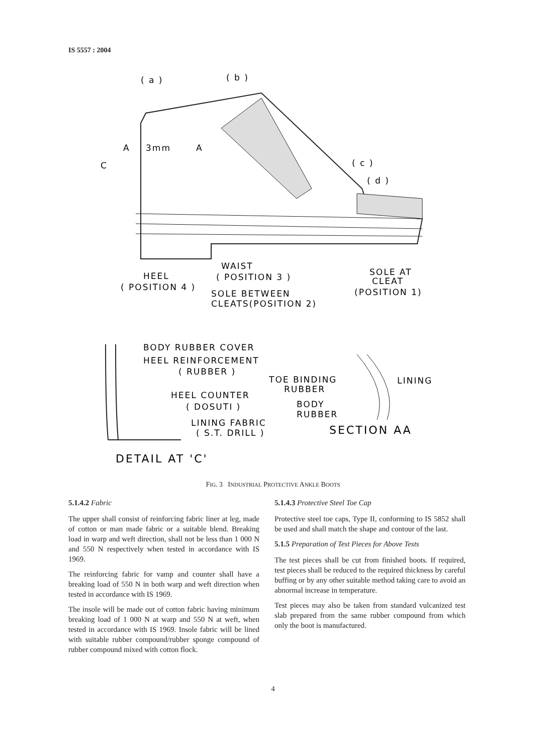IS 5557 : 2004
( a )
( b )
A
3mm
A
C
( c )
( d )
WAIST
HEEL
( POSITION 3 )
SOLE AT
CLEAT
( POSITION 4 )
SOLE BETWEEN
(POSITION 1)
CLEATS(POSITION 2)
BODY RUBBER COVER
HEEL REINFORCEMENT
( RUBBER )
TOE BINDING
LINING
RUBBER
HEEL COUNTER
BODY
( DOSUTI )
RUBBER
LINING FABRIC
SECTION AA
( S.T. DRILL )
DETAIL AT 'C'
FIG. 3 INDUSTRIAL PROTECTIVE ANKLE BOOTS
5.1.4.2 Fabric
The upper shall consist of reinforcing fabric liner at leg, made of cotton or man made fabric or a suitable blend. Breaking load in warp and weft direction, shall not be less than 1 000 N and 550 N respectively when tested in accordance with IS 1969.
The reinforcing fabric for vamp and counter shall have a breaking load of 550 N in both warp and weft direction when tested in accordance with IS 1969.
The insole will be made out of cotton fabric having minimum breaking load of 1 000 N at warp and 550 N at weft, when tested in accordance with IS 1969. Insole fabric will be lined with suitable rubber compound/rubber sponge compound of rubber compound mixed with cotton flock.
5.1.4.3 Protective Steel Toe Cap
Protective steel toe caps, Type II, conforming to IS 5852 shall be used and shall match the shape and contour of the last.
5.1.5 Preparation of Test Pieces for Above Tests
The test pieces shall be cut from finished boots. If required, test pieces shall be reduced to the required thickness by careful buffing or by any other suitable method taking care to avoid an abnormal increase in temperature.
Test pieces may also be taken from standard vulcanized test slab prepared from the same rubber compound from which only the boot is manufactured.
4